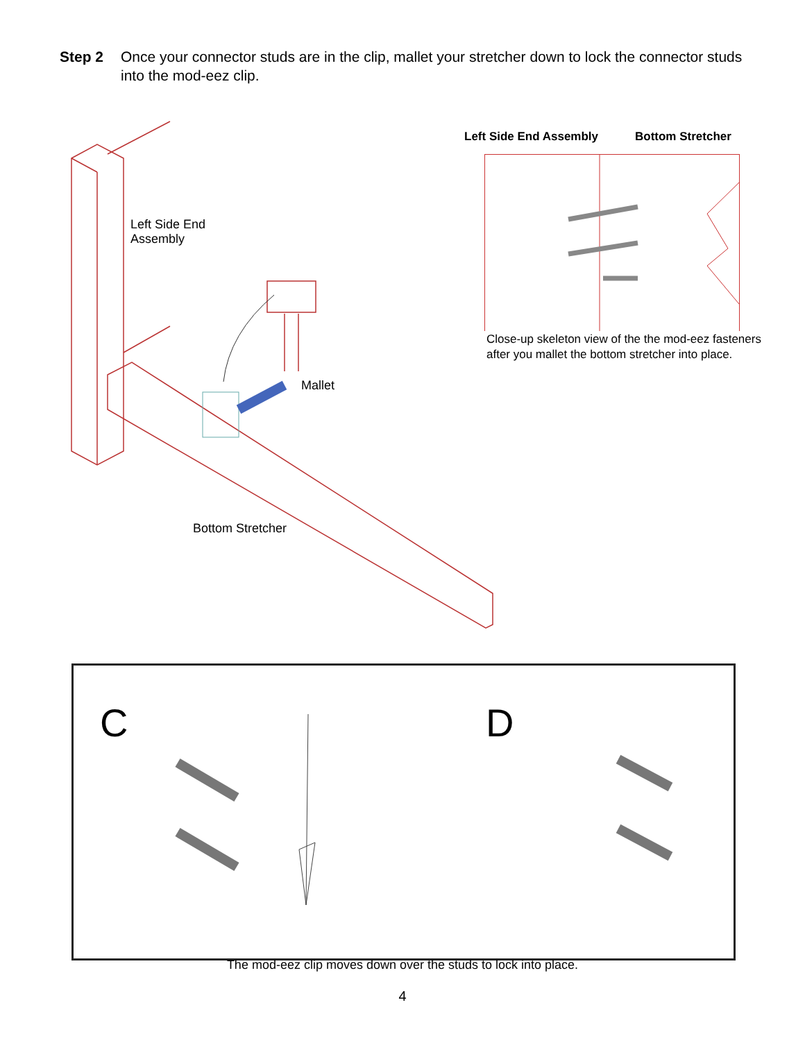Step 2 Once your connector studs are in the clip, mallet your stretcher down to lock the connector studs into the mod-eez clip.
Left Side End
Assembly
Mallet
Bottom Stretcher
Left Side End Assembly Bottom Stretcher
Close-up skeleton view of the the mod-eez fasteners after you mallet the bottom stretcher into place.
C D
The mod-eez clip moves down over the studs to lock into place.
4